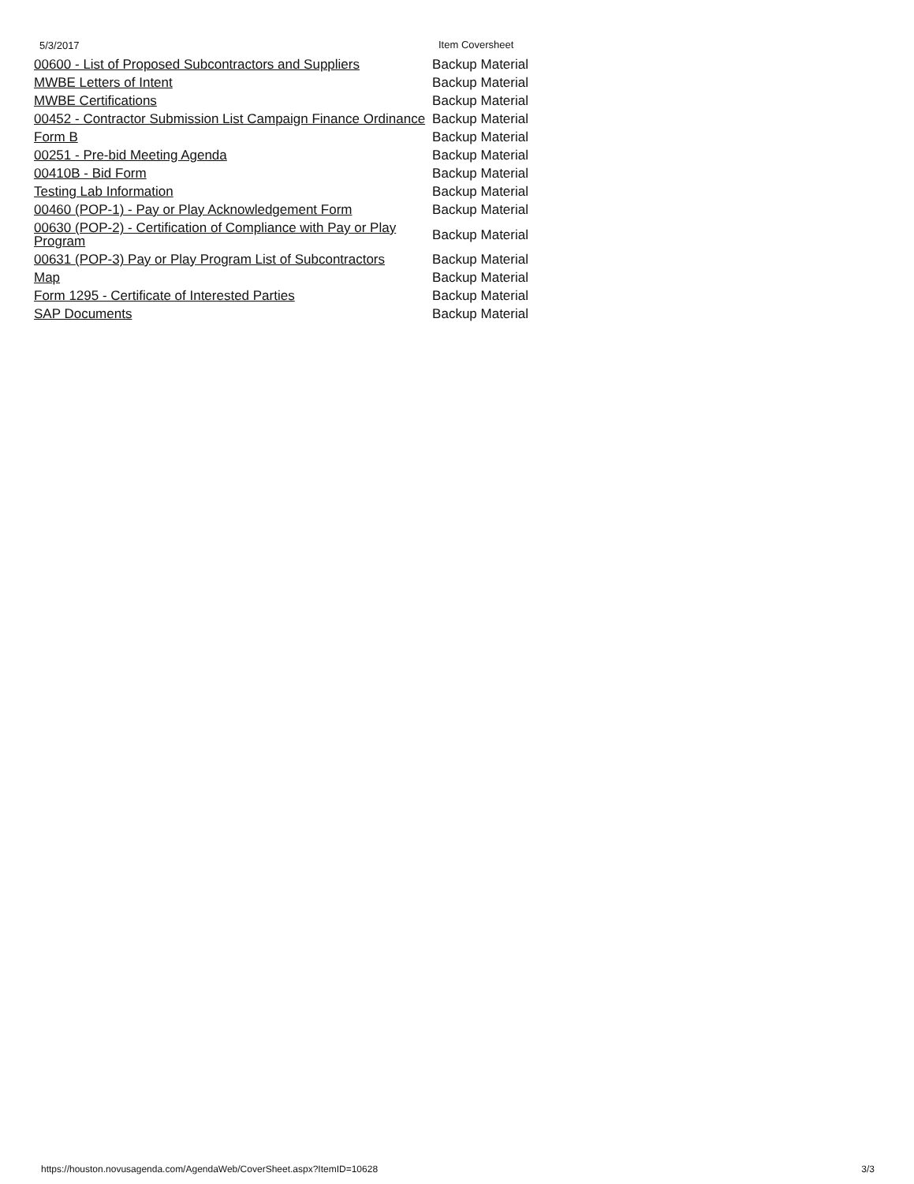5/3/2017 Item Coversheet
| 00600 - List of Proposed Subcontractors and Suppliers | Backup Material |
| MWBE Letters of Intent | Backup Material |
| MWBE Certifications | Backup Material |
| 00452 - Contractor Submission List Campaign Finance Ordinance | Backup Material |
| Form B | Backup Material |
| 00251 - Pre-bid Meeting Agenda | Backup Material |
| 00410B - Bid Form | Backup Material |
| Testing Lab Information | Backup Material |
| 00460 (POP-1) - Pay or Play Acknowledgement Form | Backup Material |
| 00630 (POP-2) - Certification of Compliance with Pay or Play Program | Backup Material |
| 00631 (POP-3) Pay or Play Program List of Subcontractors | Backup Material |
| Map | Backup Material |
| Form 1295 - Certificate of Interested Parties | Backup Material |
| SAP Documents | Backup Material |
https://houston.novusagenda.com/AgendaWeb/CoverSheet.aspx?ItemID=10628 3/3